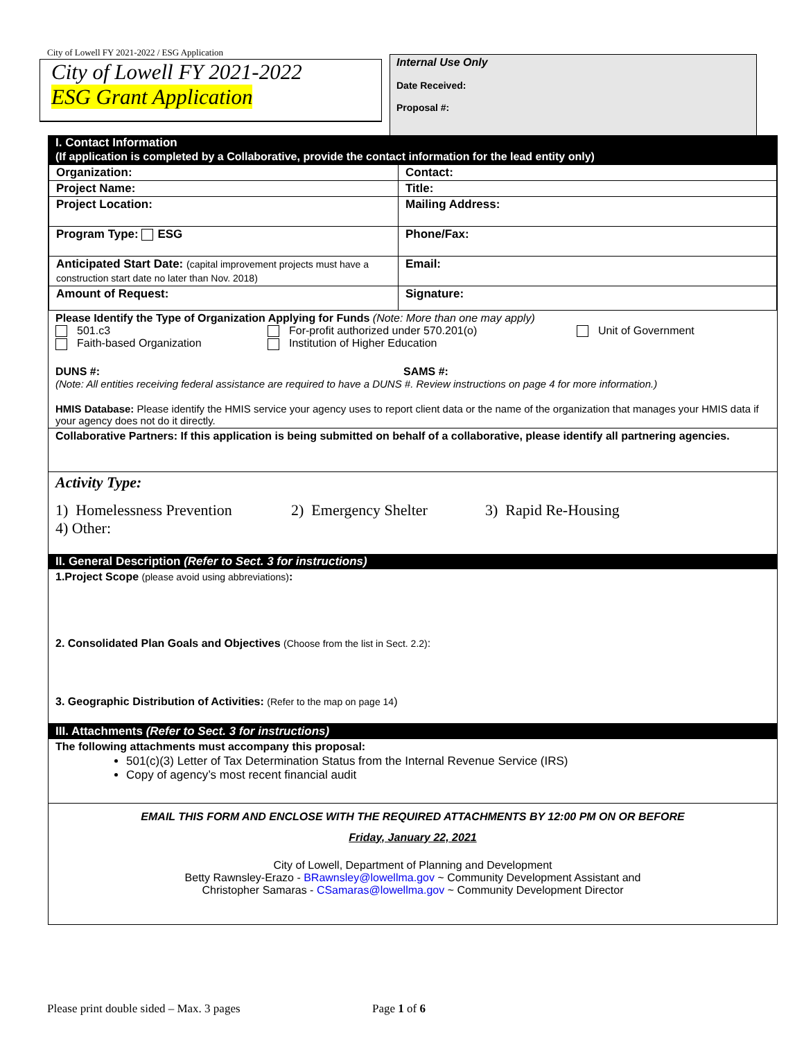City of Lowell FY 2021-2022 / ESG Application
City of Lowell FY 2021-2022
ESG Grant Application
Internal Use Only
Date Received:
Proposal #:
I. Contact Information
(If application is completed by a Collaborative, provide the contact information for the lead entity only)
| Organization: | Contact: |
| Project Name: | Title: |
| Project Location: | Mailing Address: |
| Program Type: ESG | Phone/Fax: |
| Anticipated Start Date: (capital improvement projects must have a construction start date no later than Nov. 2018) | Email: |
| Amount of Request: | Signature: |
Please Identify the Type of Organization Applying for Funds (Note: More than one may apply)
501.c3 For-profit authorized under 570.201(o) Unit of Government
Faith-based Organization Institution of Higher Education
DUNS #: SAMS #:
(Note: All entities receiving federal assistance are required to have a DUNS #. Review instructions on page 4 for more information.)
HMIS Database: Please identify the HMIS service your agency uses to report client data or the name of the organization that manages your HMIS data if your agency does not do it directly.
Collaborative Partners: If this application is being submitted on behalf of a collaborative, please identify all partnering agencies.
Activity Type:
1) Homelessness Prevention 2) Emergency Shelter 3) Rapid Re-Housing
4) Other:
II. General Description (Refer to Sect. 3 for instructions)
1.Project Scope (please avoid using abbreviations):
2. Consolidated Plan Goals and Objectives (Choose from the list in Sect. 2.2):
3. Geographic Distribution of Activities: (Refer to the map on page 14)
III. Attachments (Refer to Sect. 3 for instructions)
The following attachments must accompany this proposal:
501(c)(3) Letter of Tax Determination Status from the Internal Revenue Service (IRS)
Copy of agency’s most recent financial audit
EMAIL THIS FORM AND ENCLOSE WITH THE REQUIRED ATTACHMENTS BY 12:00 PM ON OR BEFORE
Friday, January 22, 2021
City of Lowell, Department of Planning and Development
Betty Rawnsley-Erazo - BRawnsley@lowellma.gov ~ Community Development Assistant and
Christopher Samaras - CSamaras@lowellma.gov ~ Community Development Director
Please print double sided – Max. 3 pages
Page 1 of 6